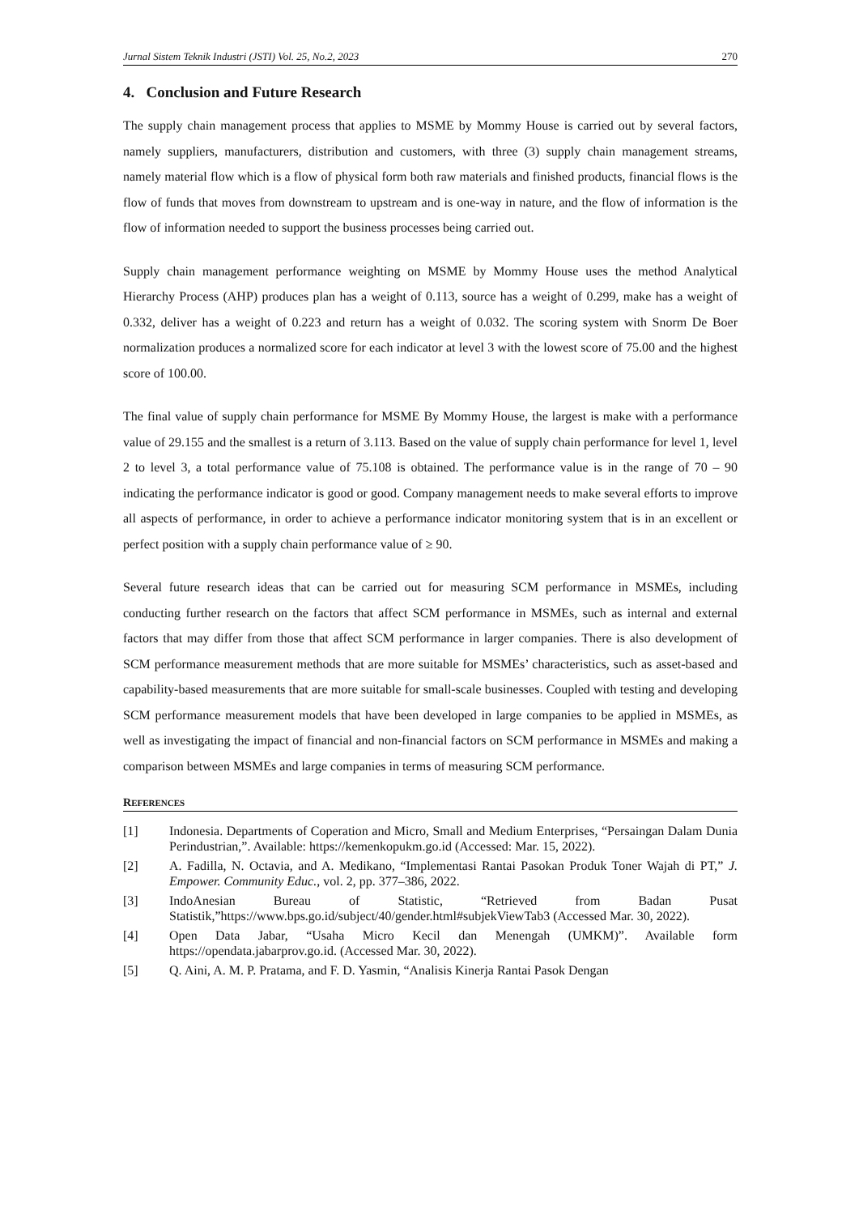Jurnal Sistem Teknik Industri (JSTI) Vol. 25, No.2, 2023 270
4. Conclusion and Future Research
The supply chain management process that applies to MSME by Mommy House is carried out by several factors, namely suppliers, manufacturers, distribution and customers, with three (3) supply chain management streams, namely material flow which is a flow of physical form both raw materials and finished products, financial flows is the flow of funds that moves from downstream to upstream and is one-way in nature, and the flow of information is the flow of information needed to support the business processes being carried out.
Supply chain management performance weighting on MSME by Mommy House uses the method Analytical Hierarchy Process (AHP) produces plan has a weight of 0.113, source has a weight of 0.299, make has a weight of 0.332, deliver has a weight of 0.223 and return has a weight of 0.032. The scoring system with Snorm De Boer normalization produces a normalized score for each indicator at level 3 with the lowest score of 75.00 and the highest score of 100.00.
The final value of supply chain performance for MSME By Mommy House, the largest is make with a performance value of 29.155 and the smallest is a return of 3.113. Based on the value of supply chain performance for level 1, level 2 to level 3, a total performance value of 75.108 is obtained. The performance value is in the range of 70 – 90 indicating the performance indicator is good or good. Company management needs to make several efforts to improve all aspects of performance, in order to achieve a performance indicator monitoring system that is in an excellent or perfect position with a supply chain performance value of ≥ 90.
Several future research ideas that can be carried out for measuring SCM performance in MSMEs, including conducting further research on the factors that affect SCM performance in MSMEs, such as internal and external factors that may differ from those that affect SCM performance in larger companies. There is also development of SCM performance measurement methods that are more suitable for MSMEs’ characteristics, such as asset-based and capability-based measurements that are more suitable for small-scale businesses. Coupled with testing and developing SCM performance measurement models that have been developed in large companies to be applied in MSMEs, as well as investigating the impact of financial and non-financial factors on SCM performance in MSMEs and making a comparison between MSMEs and large companies in terms of measuring SCM performance.
REFERENCES
[1] Indonesia. Departments of Coperation and Micro, Small and Medium Enterprises, “Persaingan Dalam Dunia Perindustrian,”. Available: https://kemenkopukm.go.id (Accessed: Mar. 15, 2022).
[2] A. Fadilla, N. Octavia, and A. Medikano, “Implementasi Rantai Pasokan Produk Toner Wajah di PT,” J. Empower. Community Educ., vol. 2, pp. 377–386, 2022.
[3] IndoAnesian Bureau of Statistic, “Retrieved from Badan Pusat Statistik,”https://www.bps.go.id/subject/40/gender.html#subjekViewTab3 (Accessed Mar. 30, 2022).
[4] Open Data Jabar, “Usaha Micro Kecil dan Menengah (UMKM)”. Available form https://opendata.jabarprov.go.id. (Accessed Mar. 30, 2022).
[5] Q. Aini, A. M. P. Pratama, and F. D. Yasmin, “Analisis Kinerja Rantai Pasok Dengan